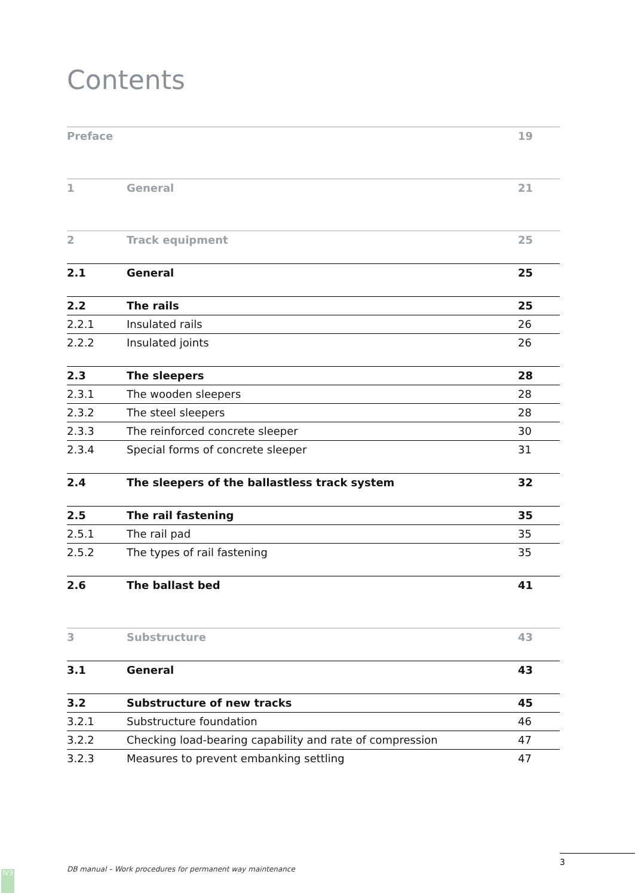Contents
| Preface | | 19 |
| 1 | General | 21 |
| 2 | Track equipment | 25 |
| 2.1 | General | 25 |
| 2.2 | The rails | 25 |
| 2.2.1 | Insulated rails | 26 |
| 2.2.2 | Insulated joints | 26 |
| 2.3 | The sleepers | 28 |
| 2.3.1 | The wooden sleepers | 28 |
| 2.3.2 | The steel sleepers | 28 |
| 2.3.3 | The reinforced concrete sleeper | 30 |
| 2.3.4 | Special forms of concrete sleeper | 31 |
| 2.4 | The sleepers of the ballastless track system | 32 |
| 2.5 | The rail fastening | 35 |
| 2.5.1 | The rail pad | 35 |
| 2.5.2 | The types of rail fastening | 35 |
| 2.6 | The ballast bed | 41 |
| 3 | Substructure | 43 |
| 3.1 | General | 43 |
| 3.2 | Substructure of new tracks | 45 |
| 3.2.1 | Substructure foundation | 46 |
| 3.2.2 | Checking load-bearing capability and rate of compression | 47 |
| 3.2.3 | Measures to prevent embanking settling | 47 |
3
DB manual – Work procedures for permanent way maintenance
IV3